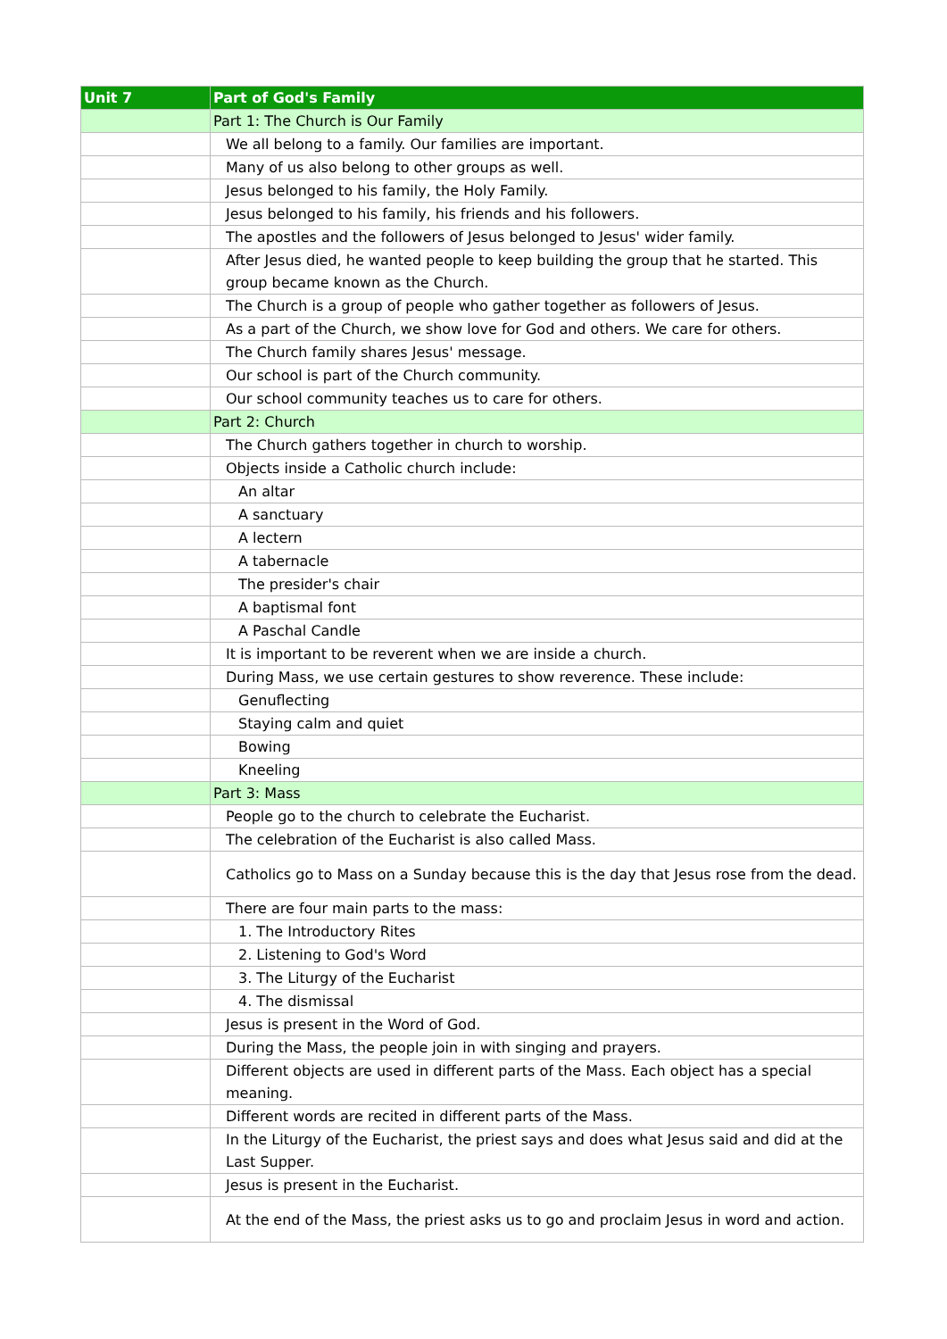| Unit 7 | Part of God's Family |
| --- | --- |
| | Part 1: The Church is Our Family |
| | We all belong to a family. Our families are important. |
| | Many of us also belong to other groups as well. |
| | Jesus belonged to his family, the Holy Family. |
| | Jesus belonged to his family, his friends and his followers. |
| | The apostles and the followers of Jesus belonged to Jesus' wider family. |
| | After Jesus died, he wanted people to keep building the group that he started. This group became known as the Church. |
| | The Church is a group of people who gather together as followers of Jesus. |
| | As a part of the Church, we show love for God and others. We care for others. |
| | The Church family shares Jesus' message. |
| | Our school is part of the Church community. |
| | Our school community teaches us to care for others. |
| | Part 2: Church |
| | The Church gathers together in church to worship. |
| | Objects inside a Catholic church include: |
| | An altar |
| | A sanctuary |
| | A lectern |
| | A tabernacle |
| | The presider's chair |
| | A baptismal font |
| | A Paschal Candle |
| | It is important to be reverent when we are inside a church. |
| | During Mass, we use certain gestures to show reverence. These include: |
| | Genuflecting |
| | Staying calm and quiet |
| | Bowing |
| | Kneeling |
| | Part 3: Mass |
| | People go to the church to celebrate the Eucharist. |
| | The celebration of the Eucharist is also called Mass. |
| | Catholics go to Mass on a Sunday because this is the day that Jesus rose from the dead. |
| | There are four main parts to the mass: |
| | 1. The Introductory Rites |
| | 2. Listening to God's Word |
| | 3. The Liturgy of the Eucharist |
| | 4. The dismissal |
| | Jesus is present in the Word of God. |
| | During the Mass, the people join in with singing and prayers. |
| | Different objects are used in different parts of the Mass. Each object has a special meaning. |
| | Different words are recited in different parts of the Mass. |
| | In the Liturgy of the Eucharist, the priest says and does what Jesus said and did at the Last Supper. |
| | Jesus is present in the Eucharist. |
| | At the end of the Mass, the priest asks us to go and proclaim Jesus in word and action. |